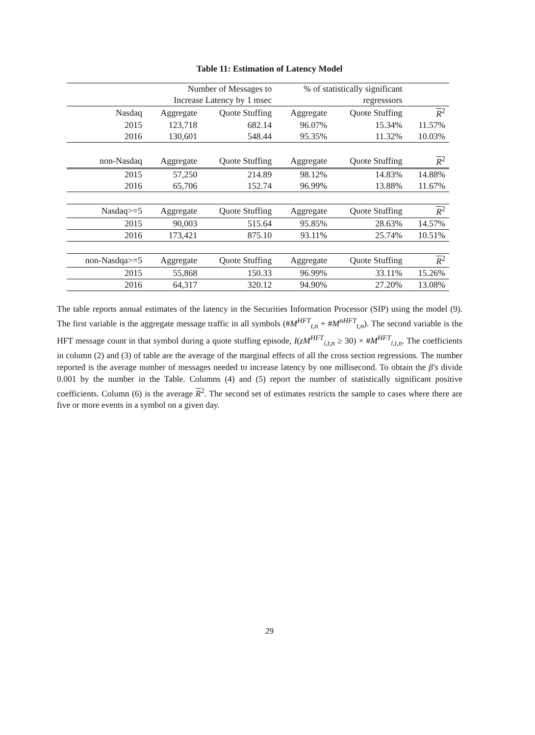Table 11: Estimation of Latency Model
| | Number of Messages to | | % of statistically significant | | |
| --- | --- | --- | --- | --- | --- |
| | Increase Latency by 1 msec | | regresssors | | |
| Nasdaq | Aggregate | Quote Stuffing | Aggregate | Quote Stuffing | R<sup>2</sup> |
| 2015 | 123,718 | 682.14 | 96.07% | 15.34% | 11.57% |
| 2016 | 130,601 | 548.44 | 95.35% | 11.32% | 10.03% |
| non-Nasdaq | Aggregate | Quote Stuffing | Aggregate | Quote Stuffing | R<sup>2</sup> |
| 2015 | 57,250 | 214.89 | 98.12% | 14.83% | 14.88% |
| 2016 | 65,706 | 152.74 | 96.99% | 13.88% | 11.67% |
| Nasdaq>=5 | Aggregate | Quote Stuffing | Aggregate | Quote Stuffing | R<sup>2</sup> |
| 2015 | 90,003 | 515.64 | 95.85% | 28.63% | 14.57% |
| 2016 | 173,421 | 875.10 | 93.11% | 25.74% | 10.51% |
| non-Nasdqa>=5 | Aggregate | Quote Stuffing | Aggregate | Quote Stuffing | R<sup>2</sup> |
| 2015 | 55,868 | 150.33 | 96.99% | 33.11% | 15.26% |
| 2016 | 64,317 | 320.12 | 94.90% | 27.20% | 13.08% |
The table reports annual estimates of the latency in the Securities Information Processor (SIP) using the model (9). The first variable is the aggregate message traffic in all symbols (#M<sup>HFT</sup><sub>t,n</sub> + #M<sup>nHFT</sup><sub>t,n</sub>). The second variable is the HFT message count in that symbol during a quote stuffing episode, I(zM<sup>HFT</sup><sub>i,t,n</sub> ≥ 30) × #M<sup>HFT</sup><sub>i,t,n</sub>. The coefficients in column (2) and (3) of table are the average of the marginal effects of all the cross section regressions. The number reported is the average number of messages needed to increase latency by one millisecond. To obtain the β′s divide 0.001 by the number in the Table. Columns (4) and (5) report the number of statistically significant positive coefficients. Column (6) is the average R<sup>2</sup>. The second set of estimates restricts the sample to cases where there are five or more events in a symbol on a given day.
29